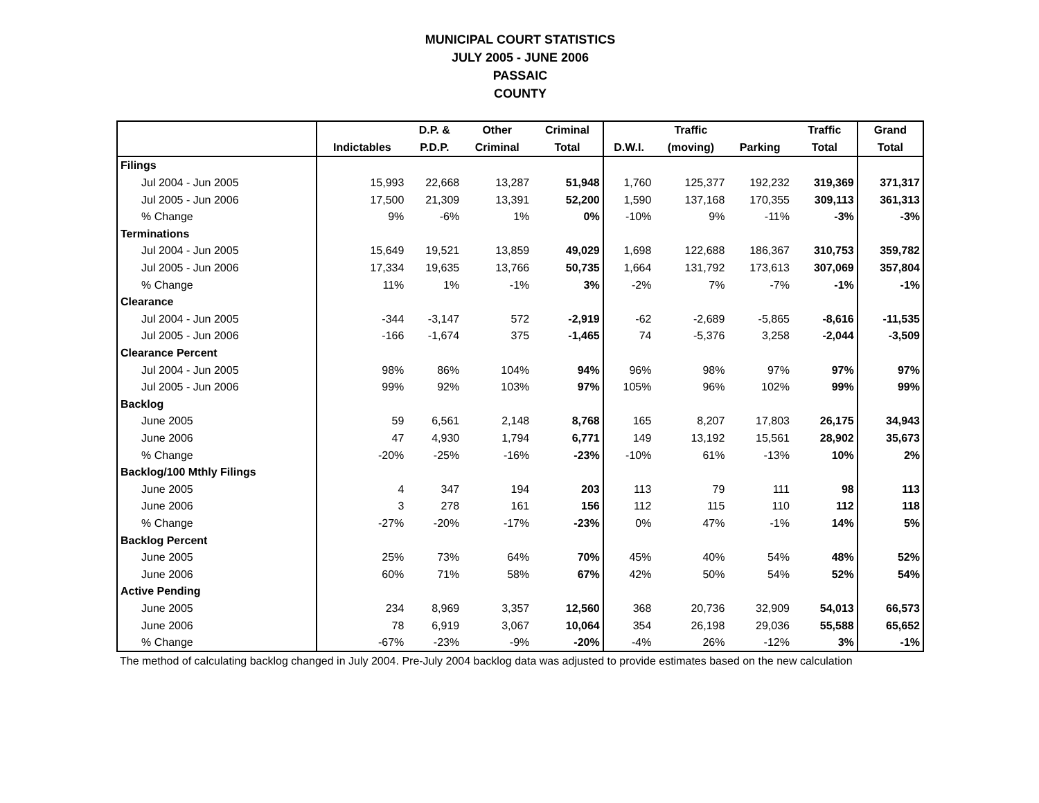MUNICIPAL COURT STATISTICS
JULY 2005 - JUNE 2006
PASSAIC
COUNTY
| | | D.P. & | Other | Criminal | | Traffic | | Traffic | Grand |
| --- | --- | --- | --- | --- | --- | --- | --- | --- | --- |
| | Indictables | P.D.P. | Criminal | Total | D.W.I. | (moving) | Parking | Total | Total |
| Filings | | | | | | | | | |
| Jul 2004 - Jun 2005 | 15,993 | 22,668 | 13,287 | 51,948 | 1,760 | 125,377 | 192,232 | 319,369 | 371,317 |
| Jul 2005 - Jun 2006 | 17,500 | 21,309 | 13,391 | 52,200 | 1,590 | 137,168 | 170,355 | 309,113 | 361,313 |
| % Change | 9% | -6% | 1% | 0% | -10% | 9% | -11% | -3% | -3% |
| Terminations | | | | | | | | | |
| Jul 2004 - Jun 2005 | 15,649 | 19,521 | 13,859 | 49,029 | 1,698 | 122,688 | 186,367 | 310,753 | 359,782 |
| Jul 2005 - Jun 2006 | 17,334 | 19,635 | 13,766 | 50,735 | 1,664 | 131,792 | 173,613 | 307,069 | 357,804 |
| % Change | 11% | 1% | -1% | 3% | -2% | 7% | -7% | -1% | -1% |
| Clearance | | | | | | | | | |
| Jul 2004 - Jun 2005 | -344 | -3,147 | 572 | -2,919 | -62 | -2,689 | -5,865 | -8,616 | -11,535 |
| Jul 2005 - Jun 2006 | -166 | -1,674 | 375 | -1,465 | 74 | -5,376 | 3,258 | -2,044 | -3,509 |
| Clearance Percent | | | | | | | | | |
| Jul 2004 - Jun 2005 | 98% | 86% | 104% | 94% | 96% | 98% | 97% | 97% | 97% |
| Jul 2005 - Jun 2006 | 99% | 92% | 103% | 97% | 105% | 96% | 102% | 99% | 99% |
| Backlog | | | | | | | | | |
| June 2005 | 59 | 6,561 | 2,148 | 8,768 | 165 | 8,207 | 17,803 | 26,175 | 34,943 |
| June 2006 | 47 | 4,930 | 1,794 | 6,771 | 149 | 13,192 | 15,561 | 28,902 | 35,673 |
| % Change | -20% | -25% | -16% | -23% | -10% | 61% | -13% | 10% | 2% |
| Backlog/100 Mthly Filings | | | | | | | | | |
| June 2005 | 4 | 347 | 194 | 203 | 113 | 79 | 111 | 98 | 113 |
| June 2006 | 3 | 278 | 161 | 156 | 112 | 115 | 110 | 112 | 118 |
| % Change | -27% | -20% | -17% | -23% | 0% | 47% | -1% | 14% | 5% |
| Backlog Percent | | | | | | | | | |
| June 2005 | 25% | 73% | 64% | 70% | 45% | 40% | 54% | 48% | 52% |
| June 2006 | 60% | 71% | 58% | 67% | 42% | 50% | 54% | 52% | 54% |
| Active Pending | | | | | | | | | |
| June 2005 | 234 | 8,969 | 3,357 | 12,560 | 368 | 20,736 | 32,909 | 54,013 | 66,573 |
| June 2006 | 78 | 6,919 | 3,067 | 10,064 | 354 | 26,198 | 29,036 | 55,588 | 65,652 |
| % Change | -67% | -23% | -9% | -20% | -4% | 26% | -12% | 3% | -1% |
The method of calculating backlog changed in July 2004. Pre-July 2004 backlog data was adjusted to provide estimates based on the new calculation